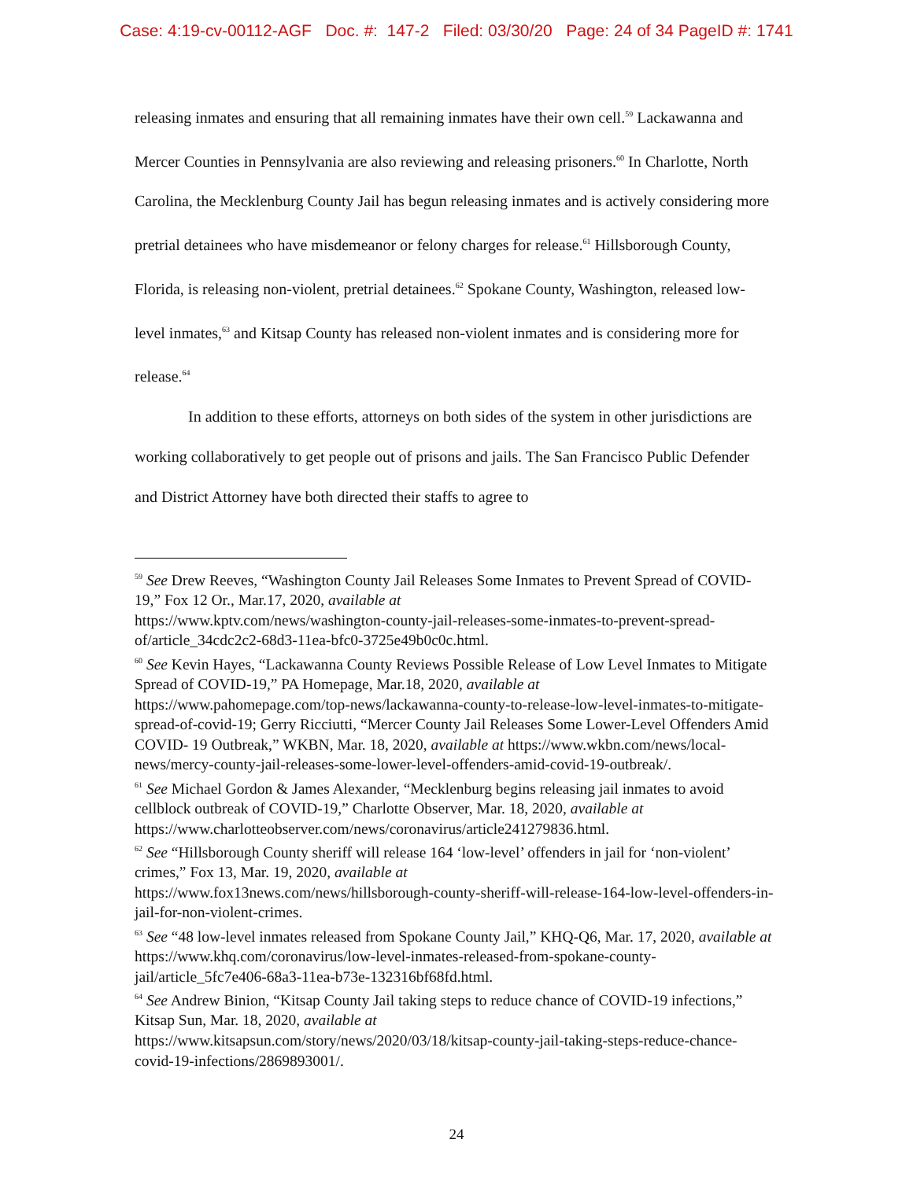Case: 4:19-cv-00112-AGF Doc. #: 147-2 Filed: 03/30/20 Page: 24 of 34 PageID #: 1741
releasing inmates and ensuring that all remaining inmates have their own cell.<sup>59</sup> Lackawanna and Mercer Counties in Pennsylvania are also reviewing and releasing prisoners.<sup>60</sup> In Charlotte, North Carolina, the Mecklenburg County Jail has begun releasing inmates and is actively considering more pretrial detainees who have misdemeanor or felony charges for release.<sup>61</sup> Hillsborough County, Florida, is releasing non-violent, pretrial detainees.<sup>62</sup> Spokane County, Washington, released low-level inmates,<sup>63</sup> and Kitsap County has released non-violent inmates and is considering more for release.<sup>64</sup>
In addition to these efforts, attorneys on both sides of the system in other jurisdictions are working collaboratively to get people out of prisons and jails. The San Francisco Public Defender and District Attorney have both directed their staffs to agree to
<sup>59</sup> See Drew Reeves, “Washington County Jail Releases Some Inmates to Prevent Spread of COVID- 19,” Fox 12 Or., Mar.17, 2020, available at
https://www.kptv.com/news/washington-county-jail-releases-some-inmates-to-prevent-spread-of/article_34cdc2c2-68d3-11ea-bfc0-3725e49b0c0c.html.
<sup>60</sup> See Kevin Hayes, “Lackawanna County Reviews Possible Release of Low Level Inmates to Mitigate Spread of COVID-19,” PA Homepage, Mar.18, 2020, available at
https://www.pahomepage.com/top-news/lackawanna-county-to-release-low-level-inmates-to-mitigate-spread-of-covid-19; Gerry Ricciutti, “Mercer County Jail Releases Some Lower-Level Offenders Amid COVID- 19 Outbreak,” WKBN, Mar. 18, 2020, available at https://www.wkbn.com/news/local-news/mercy-county-jail-releases-some-lower-level-offenders-amid-covid-19-outbreak/.
<sup>61</sup> See Michael Gordon & James Alexander, “Mecklenburg begins releasing jail inmates to avoid cellblock outbreak of COVID-19,” Charlotte Observer, Mar. 18, 2020, available at https://www.charlotteobserver.com/news/coronavirus/article241279836.html.
<sup>62</sup> See “Hillsborough County sheriff will release 164 ‘low-level’ offenders in jail for ‘non-violent’ crimes,” Fox 13, Mar. 19, 2020, available at
https://www.fox13news.com/news/hillsborough-county-sheriff-will-release-164-low-level-offenders-in-jail-for-non-violent-crimes.
<sup>63</sup> See “48 low-level inmates released from Spokane County Jail,” KHQ-Q6, Mar. 17, 2020, available at https://www.khq.com/coronavirus/low-level-inmates-released-from-spokane-county-jail/article_5fc7e406-68a3-11ea-b73e-132316bf68fd.html.
<sup>64</sup> See Andrew Binion, “Kitsap County Jail taking steps to reduce chance of COVID-19 infections,” Kitsap Sun, Mar. 18, 2020, available at
https://www.kitsapsun.com/story/news/2020/03/18/kitsap-county-jail-taking-steps-reduce-chance-covid-19-infections/2869893001/.
24